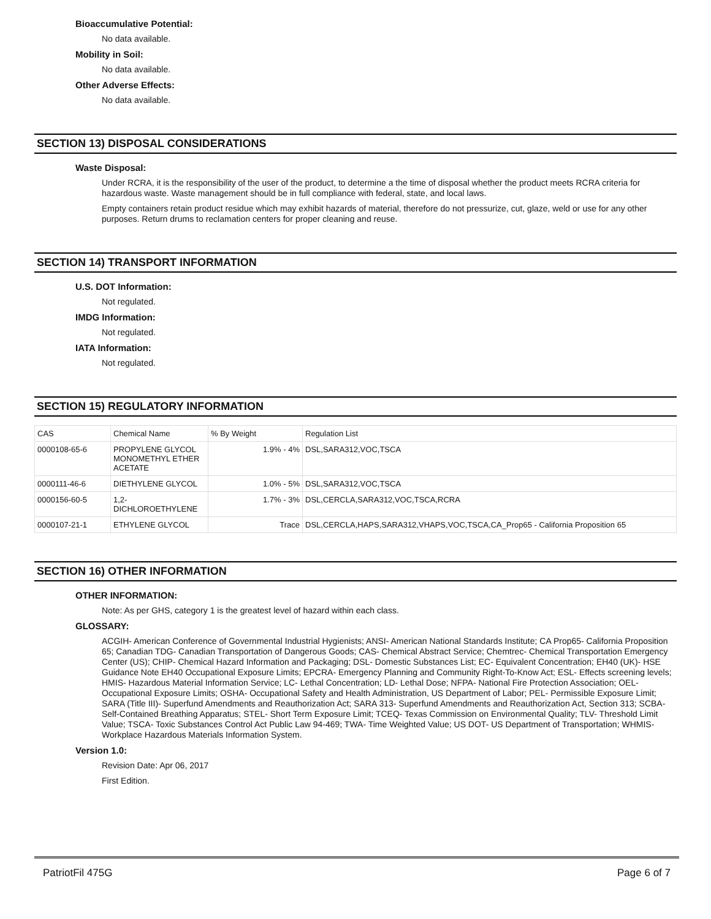Bioaccumulative Potential:
No data available.
Mobility in Soil:
No data available.
Other Adverse Effects:
No data available.
SECTION 13) DISPOSAL CONSIDERATIONS
Waste Disposal:
Under RCRA, it is the responsibility of the user of the product, to determine a the time of disposal whether the product meets RCRA criteria for hazardous waste. Waste management should be in full compliance with federal, state, and local laws.
Empty containers retain product residue which may exhibit hazards of material, therefore do not pressurize, cut, glaze, weld or use for any other purposes. Return drums to reclamation centers for proper cleaning and reuse.
SECTION 14) TRANSPORT INFORMATION
U.S. DOT Information:
Not regulated.
IMDG Information:
Not regulated.
IATA Information:
Not regulated.
SECTION 15) REGULATORY INFORMATION
| CAS | Chemical Name | % By Weight | Regulation List |
| --- | --- | --- | --- |
| 0000108-65-6 | PROPYLENE GLYCOL MONOMETHYL ETHER ACETATE | 1.9% - 4% | DSL,SARA312,VOC,TSCA |
| 0000111-46-6 | DIETHYLENE GLYCOL | 1.0% - 5% | DSL,SARA312,VOC,TSCA |
| 0000156-60-5 | 1,2-DICHLOROETHYLENE | 1.7% - 3% | DSL,CERCLA,SARA312,VOC,TSCA,RCRA |
| 0000107-21-1 | ETHYLENE GLYCOL | Trace | DSL,CERCLA,HAPS,SARA312,VHAPS,VOC,TSCA,CA_Prop65 - California Proposition 65 |
SECTION 16) OTHER INFORMATION
OTHER INFORMATION:
Note: As per GHS, category 1 is the greatest level of hazard within each class.
GLOSSARY:
ACGIH- American Conference of Governmental Industrial Hygienists; ANSI- American National Standards Institute; CA Prop65- California Proposition 65; Canadian TDG- Canadian Transportation of Dangerous Goods; CAS- Chemical Abstract Service; Chemtrec- Chemical Transportation Emergency Center (US); CHIP- Chemical Hazard Information and Packaging; DSL- Domestic Substances List; EC- Equivalent Concentration; EH40 (UK)- HSE Guidance Note EH40 Occupational Exposure Limits; EPCRA- Emergency Planning and Community Right-To-Know Act; ESL- Effects screening levels; HMIS- Hazardous Material Information Service; LC- Lethal Concentration; LD- Lethal Dose; NFPA- National Fire Protection Association; OEL- Occupational Exposure Limits; OSHA- Occupational Safety and Health Administration, US Department of Labor; PEL- Permissible Exposure Limit; SARA (Title III)- Superfund Amendments and Reauthorization Act; SARA 313- Superfund Amendments and Reauthorization Act, Section 313; SCBA- Self-Contained Breathing Apparatus; STEL- Short Term Exposure Limit; TCEQ- Texas Commission on Environmental Quality; TLV- Threshold Limit Value; TSCA- Toxic Substances Control Act Public Law 94-469; TWA- Time Weighted Value; US DOT- US Department of Transportation; WHMIS- Workplace Hazardous Materials Information System.
Version 1.0:
Revision Date: Apr 06, 2017
First Edition.
PatriotFil 475G Page 6 of 7